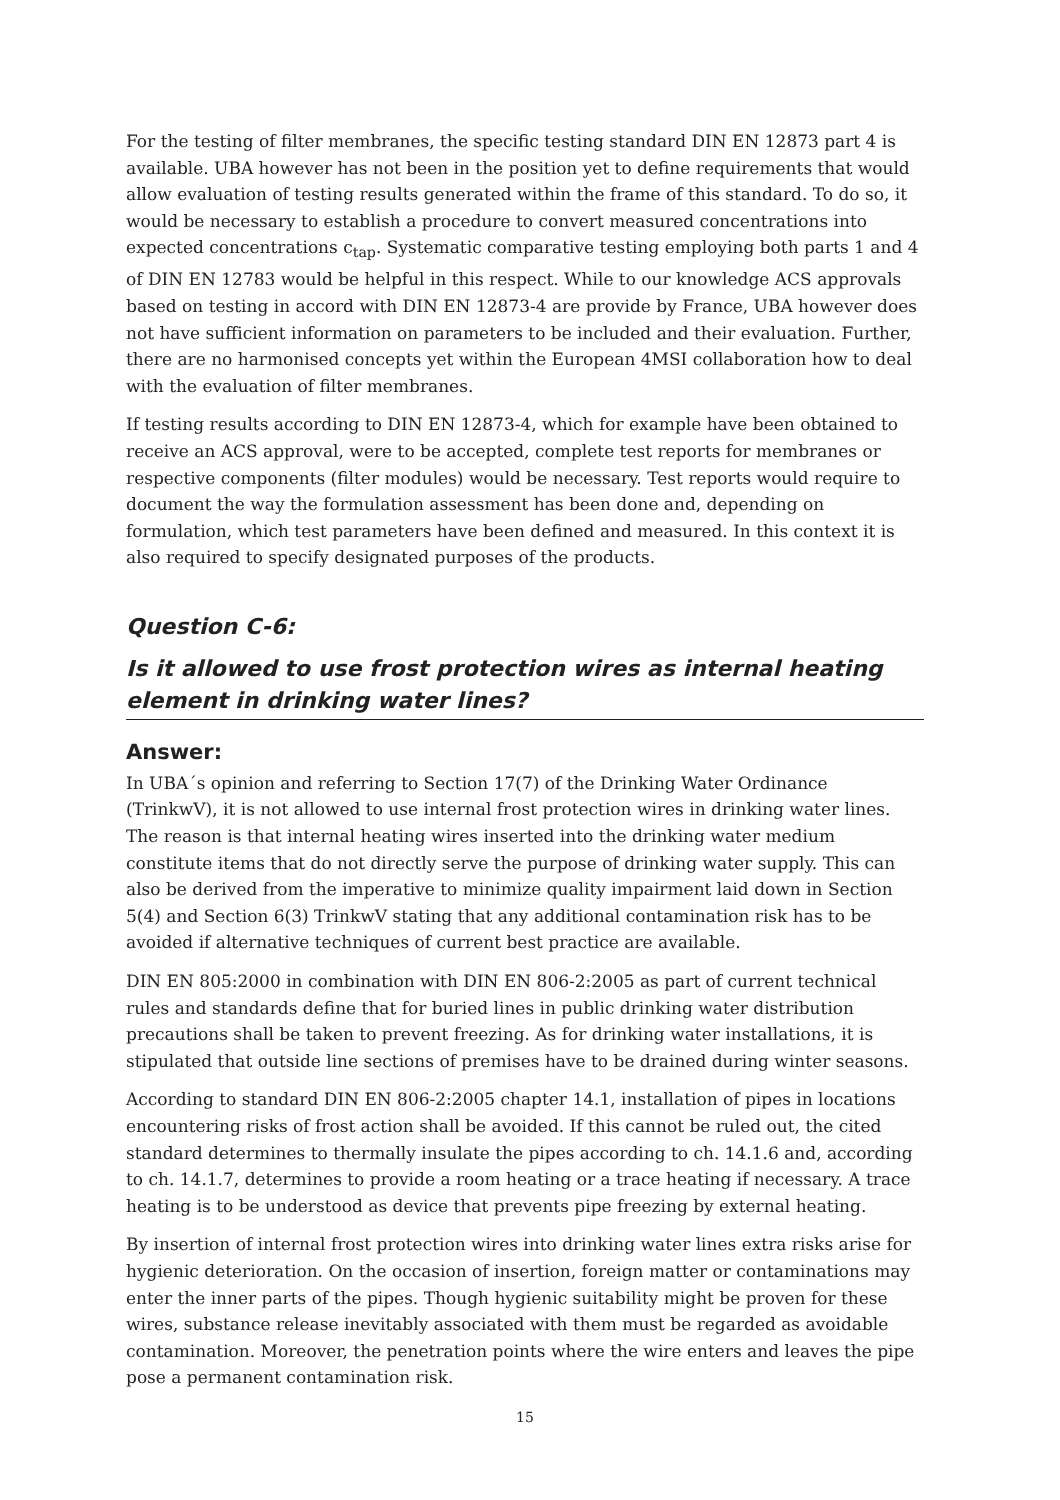For the testing of filter membranes, the specific testing standard DIN EN 12873 part 4 is available. UBA however has not been in the position yet to define requirements that would allow evaluation of testing results generated within the frame of this standard. To do so, it would be necessary to establish a procedure to convert measured concentrations into expected concentrations c<sub>tap</sub>. Systematic comparative testing employing both parts 1 and 4 of DIN EN 12783 would be helpful in this respect. While to our knowledge ACS approvals based on testing in accord with DIN EN 12873-4 are provide by France, UBA however does not have sufficient information on parameters to be included and their evaluation. Further, there are no harmonised concepts yet within the European 4MSI collaboration how to deal with the evaluation of filter membranes.
If testing results according to DIN EN 12873-4, which for example have been obtained to receive an ACS approval, were to be accepted, complete test reports for membranes or respective components (filter modules) would be necessary. Test reports would require to document the way the formulation assessment has been done and, depending on formulation, which test parameters have been defined and measured. In this context it is also required to specify designated purposes of the products.
Question C-6:
Is it allowed to use frost protection wires as internal heating element in drinking water lines?
Answer:
In UBA´s opinion and referring to Section 17(7) of the Drinking Water Ordinance (TrinkwV), it is not allowed to use internal frost protection wires in drinking water lines. The reason is that internal heating wires inserted into the drinking water medium constitute items that do not directly serve the purpose of drinking water supply. This can also be derived from the imperative to minimize quality impairment laid down in Section 5(4) and Section 6(3) TrinkwV stating that any additional contamination risk has to be avoided if alternative techniques of current best practice are available.
DIN EN 805:2000 in combination with DIN EN 806-2:2005 as part of current technical rules and standards define that for buried lines in public drinking water distribution precautions shall be taken to prevent freezing. As for drinking water installations, it is stipulated that outside line sections of premises have to be drained during winter seasons.
According to standard DIN EN 806-2:2005 chapter 14.1, installation of pipes in locations encountering risks of frost action shall be avoided. If this cannot be ruled out, the cited standard determines to thermally insulate the pipes according to ch. 14.1.6 and, according to ch. 14.1.7, determines to provide a room heating or a trace heating if necessary. A trace heating is to be understood as device that prevents pipe freezing by external heating.
By insertion of internal frost protection wires into drinking water lines extra risks arise for hygienic deterioration. On the occasion of insertion, foreign matter or contaminations may enter the inner parts of the pipes. Though hygienic suitability might be proven for these wires, substance release inevitably associated with them must be regarded as avoidable contamination. Moreover, the penetration points where the wire enters and leaves the pipe pose a permanent contamination risk.
15